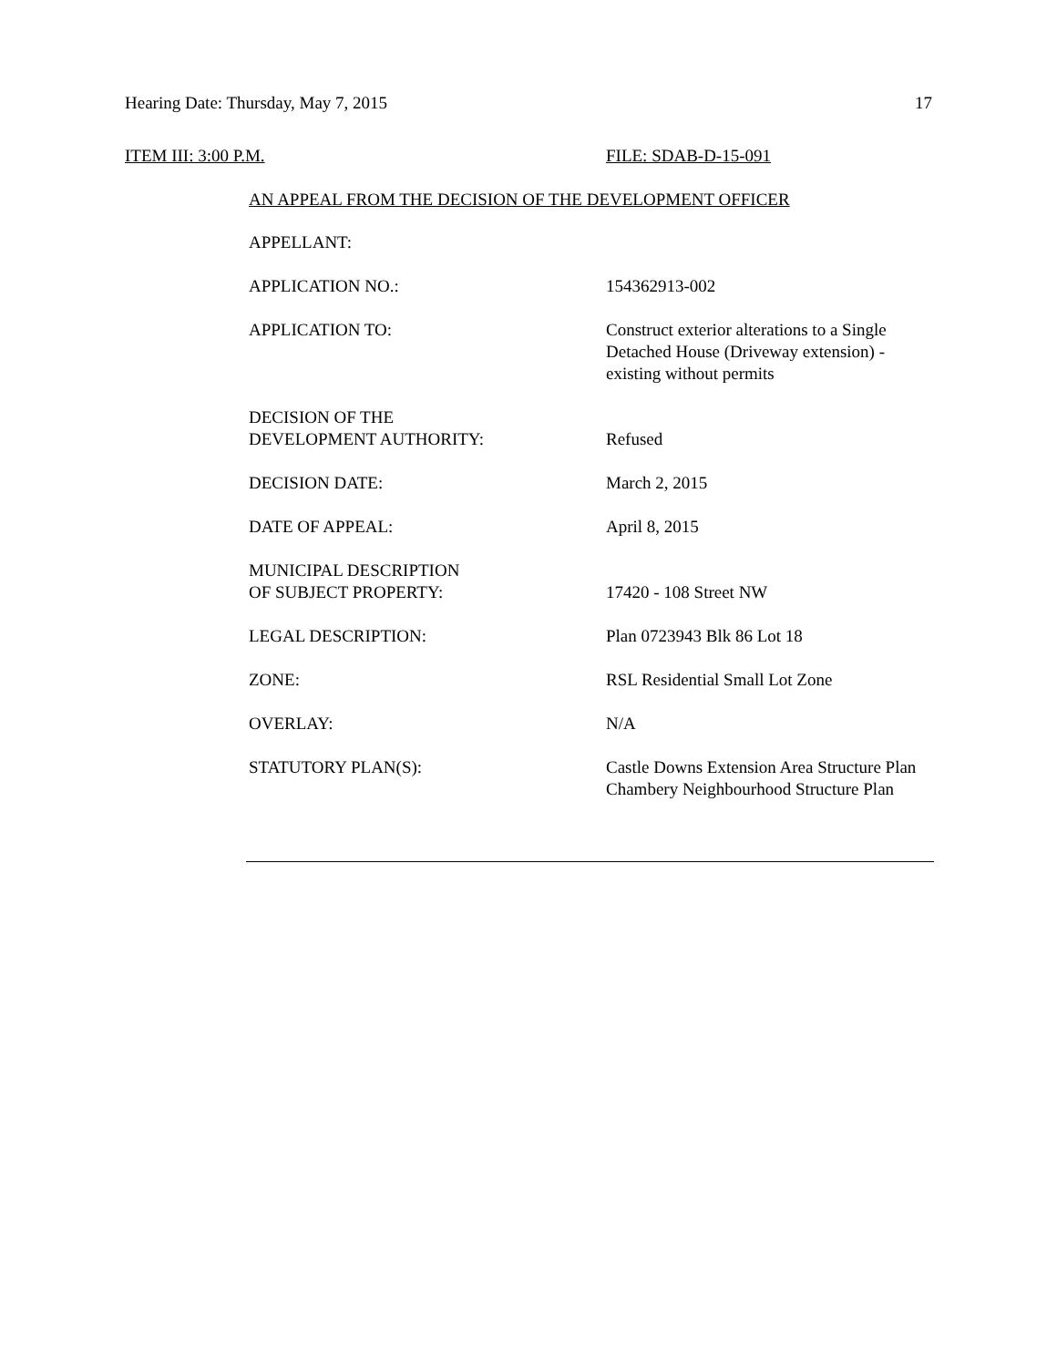Hearing Date: Thursday, May 7, 2015
17
ITEM III: 3:00 P.M. FILE: SDAB-D-15-091
AN APPEAL FROM THE DECISION OF THE DEVELOPMENT OFFICER
APPELLANT:
APPLICATION NO.: 154362913-002
APPLICATION TO: Construct exterior alterations to a Single Detached House (Driveway extension) - existing without permits
DECISION OF THE
DEVELOPMENT AUTHORITY:
Refused
DECISION DATE: March 2, 2015
DATE OF APPEAL: April 8, 2015
MUNICIPAL DESCRIPTION
OF SUBJECT PROPERTY:
17420 - 108 Street NW
LEGAL DESCRIPTION: Plan 0723943 Blk 86 Lot 18
ZONE: RSL Residential Small Lot Zone
OVERLAY: N/A
STATUTORY PLAN(S): Castle Downs Extension Area Structure Plan
Chambery Neighbourhood Structure Plan